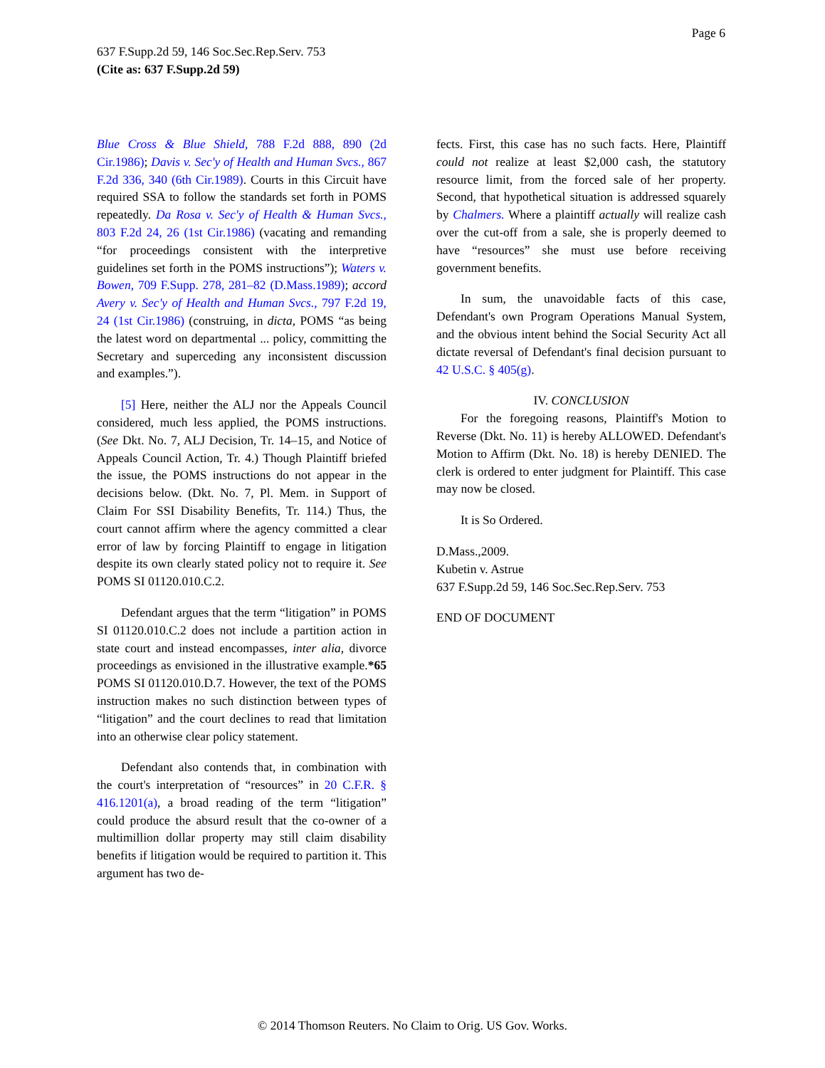Page 6
637 F.Supp.2d 59, 146 Soc.Sec.Rep.Serv. 753
(Cite as: 637 F.Supp.2d 59)
Blue Cross & Blue Shield, 788 F.2d 888, 890 (2d Cir.1986); Davis v. Sec'y of Health and Human Svcs., 867 F.2d 336, 340 (6th Cir.1989). Courts in this Circuit have required SSA to follow the standards set forth in POMS repeatedly. Da Rosa v. Sec'y of Health & Human Svcs., 803 F.2d 24, 26 (1st Cir.1986) (vacating and remanding “for proceedings consistent with the interpretive guidelines set forth in the POMS instructions”); Waters v. Bowen, 709 F.Supp. 278, 281–82 (D.Mass.1989); accord Avery v. Sec'y of Health and Human Svcs., 797 F.2d 19, 24 (1st Cir.1986) (construing, in dicta, POMS “as being the latest word on departmental ... policy, committing the Secretary and superceding any inconsistent discussion and examples.”).
[5] Here, neither the ALJ nor the Appeals Council considered, much less applied, the POMS instructions. (See Dkt. No. 7, ALJ Decision, Tr. 14–15, and Notice of Appeals Council Action, Tr. 4.) Though Plaintiff briefed the issue, the POMS instructions do not appear in the decisions below. (Dkt. No. 7, Pl. Mem. in Support of Claim For SSI Disability Benefits, Tr. 114.) Thus, the court cannot affirm where the agency committed a clear error of law by forcing Plaintiff to engage in litigation despite its own clearly stated policy not to require it. See POMS SI 01120.010.C.2.
Defendant argues that the term “litigation” in POMS SI 01120.010.C.2 does not include a partition action in state court and instead encompasses, inter alia, divorce proceedings as envisioned in the illustrative example.*65 POMS SI 01120.010.D.7. However, the text of the POMS instruction makes no such distinction between types of “litigation” and the court declines to read that limitation into an otherwise clear policy statement.
Defendant also contends that, in combination with the court's interpretation of “resources” in 20 C.F.R. § 416.1201(a), a broad reading of the term “litigation” could produce the absurd result that the co-owner of a multimillion dollar property may still claim disability benefits if litigation would be required to partition it. This argument has two de-
fects. First, this case has no such facts. Here, Plaintiff could not realize at least $2,000 cash, the statutory resource limit, from the forced sale of her property. Second, that hypothetical situation is addressed squarely by Chalmers. Where a plaintiff actually will realize cash over the cut-off from a sale, she is properly deemed to have “resources” she must use before receiving government benefits.
In sum, the unavoidable facts of this case, Defendant's own Program Operations Manual System, and the obvious intent behind the Social Security Act all dictate reversal of Defendant's final decision pursuant to 42 U.S.C. § 405(g).
IV. CONCLUSION
For the foregoing reasons, Plaintiff's Motion to Reverse (Dkt. No. 11) is hereby ALLOWED. Defendant's Motion to Affirm (Dkt. No. 18) is hereby DENIED. The clerk is ordered to enter judgment for Plaintiff. This case may now be closed.
It is So Ordered.
D.Mass.,2009.
Kubetin v. Astrue
637 F.Supp.2d 59, 146 Soc.Sec.Rep.Serv. 753
END OF DOCUMENT
© 2014 Thomson Reuters. No Claim to Orig. US Gov. Works.